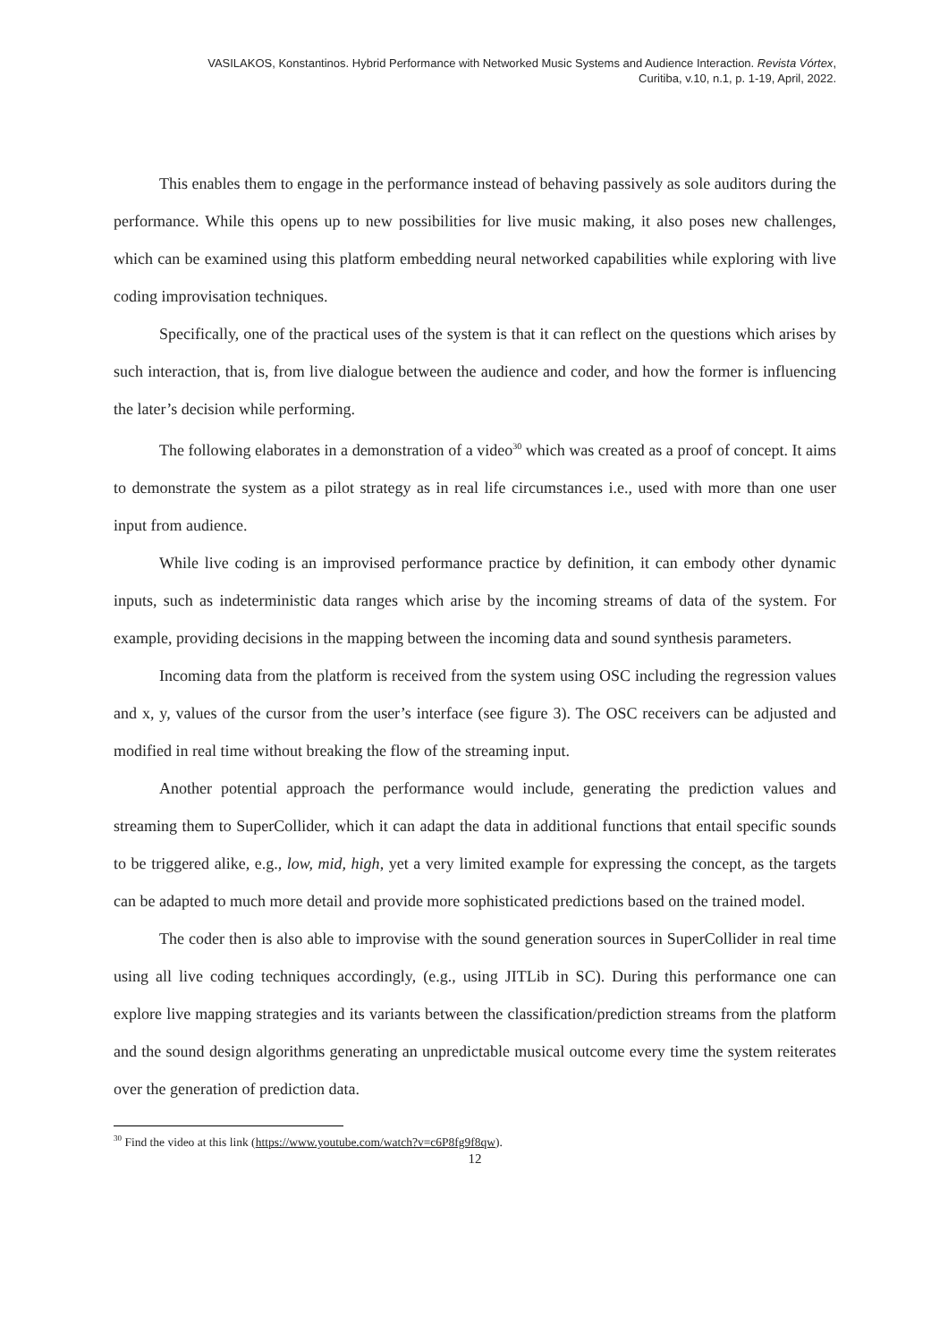VASILAKOS, Konstantinos. Hybrid Performance with Networked Music Systems and Audience Interaction. Revista Vórtex,
Curitiba, v.10, n.1, p. 1-19, April, 2022.
This enables them to engage in the performance instead of behaving passively as sole auditors during the performance. While this opens up to new possibilities for live music making, it also poses new challenges, which can be examined using this platform embedding neural networked capabilities while exploring with live coding improvisation techniques.
Specifically, one of the practical uses of the system is that it can reflect on the questions which arises by such interaction, that is, from live dialogue between the audience and coder, and how the former is influencing the later’s decision while performing.
The following elaborates in a demonstration of a video<sup>30</sup> which was created as a proof of concept. It aims to demonstrate the system as a pilot strategy as in real life circumstances i.e., used with more than one user input from audience.
While live coding is an improvised performance practice by definition, it can embody other dynamic inputs, such as indeterministic data ranges which arise by the incoming streams of data of the system. For example, providing decisions in the mapping between the incoming data and sound synthesis parameters.
Incoming data from the platform is received from the system using OSC including the regression values and x, y, values of the cursor from the user’s interface (see figure 3). The OSC receivers can be adjusted and modified in real time without breaking the flow of the streaming input.
Another potential approach the performance would include, generating the prediction values and streaming them to SuperCollider, which it can adapt the data in additional functions that entail specific sounds to be triggered alike, e.g., low, mid, high, yet a very limited example for expressing the concept, as the targets can be adapted to much more detail and provide more sophisticated predictions based on the trained model.
The coder then is also able to improvise with the sound generation sources in SuperCollider in real time using all live coding techniques accordingly, (e.g., using JITLib in SC). During this performance one can explore live mapping strategies and its variants between the classification/prediction streams from the platform and the sound design algorithms generating an unpredictable musical outcome every time the system reiterates over the generation of prediction data.
<sup>30</sup> Find the video at this link (https://www.youtube.com/watch?v=c6P8fg9f8qw).
12